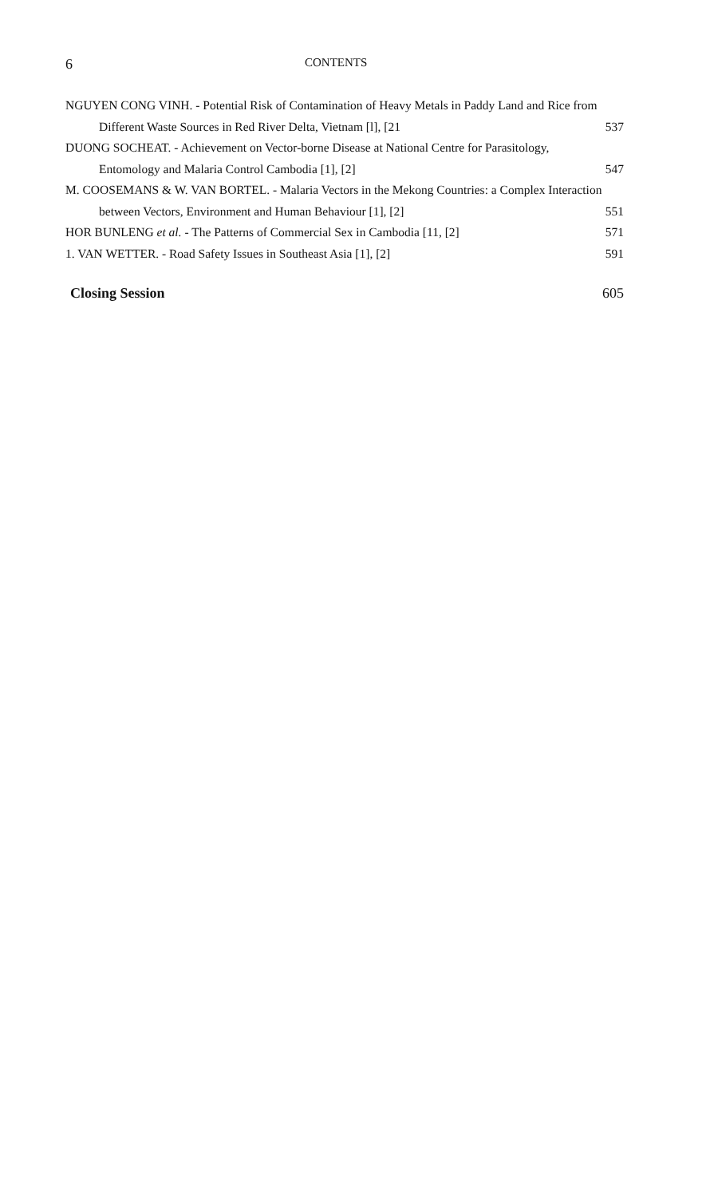6 CONTENTS
NGUYEN CONG VINH. - Potential Risk of Contamination of Heavy Metals in Paddy Land and Rice from Different Waste Sources in Red River Delta, Vietnam [l], [21
537
DUONG SOCHEAT. - Achievement on Vector-borne Disease at National Centre for Parasitology, Entomology and Malaria Control Cambodia [1], [2]
547
M. COOSEMANS & W. VAN BORTEL. - Malaria Vectors in the Mekong Countries: a Complex Interaction between Vectors, Environment and Human Behaviour [1], [2]
551
HOR BUNLENG et al. - The Patterns of Commercial Sex in Cambodia [11, [2]
571
1. VAN WETTER. - Road Safety Issues in Southeast Asia [1], [2] 591
Closing Session 605